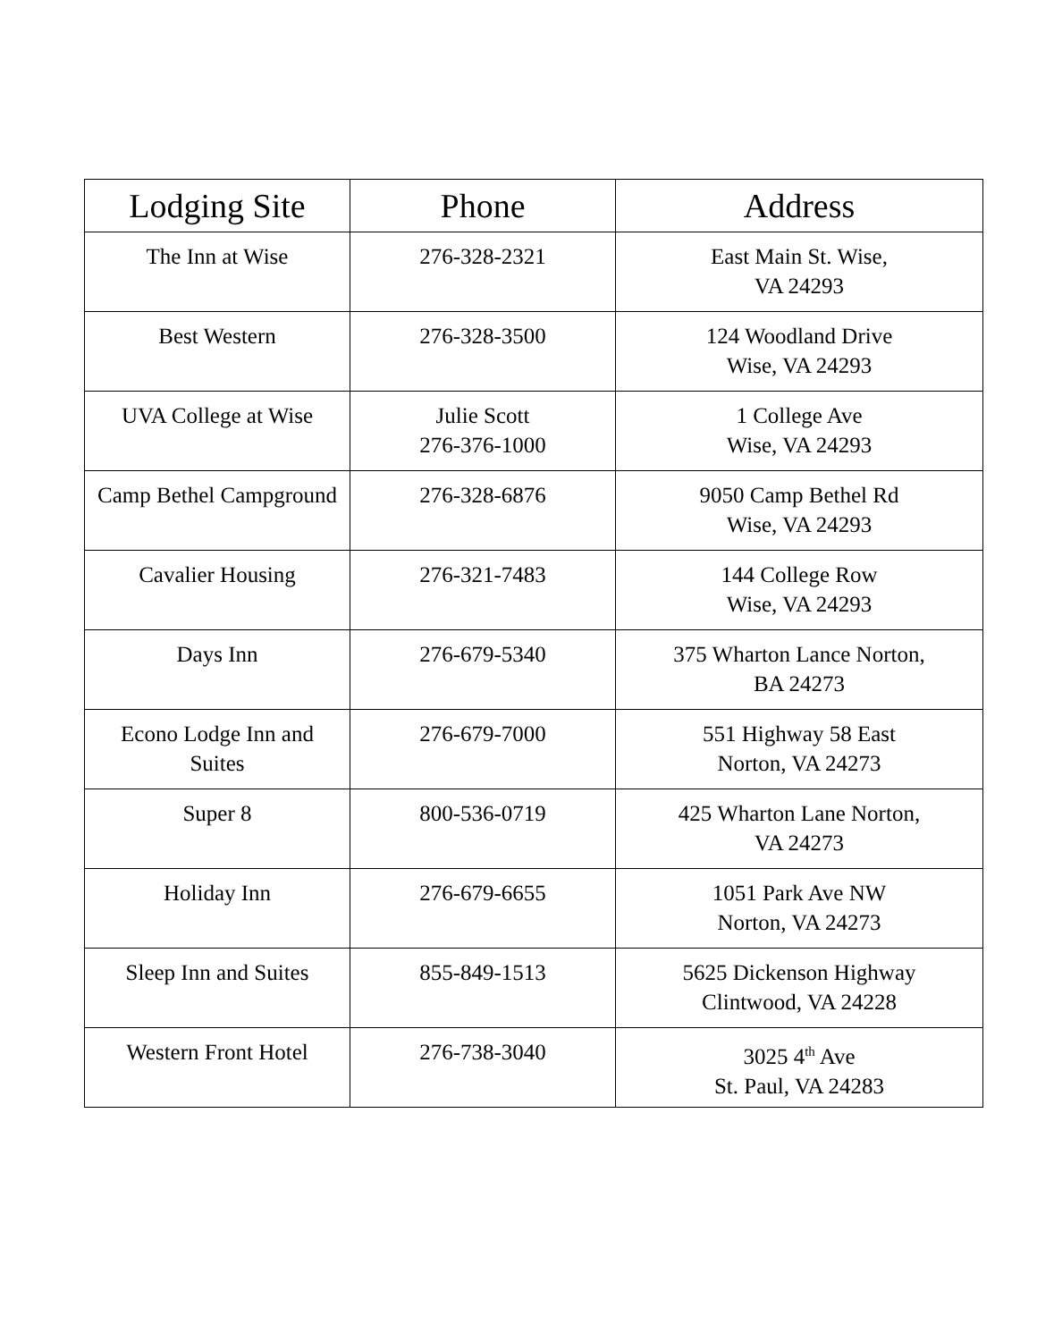| Lodging Site | Phone | Address |
| --- | --- | --- |
| The Inn at Wise | 276-328-2321 | East Main St. Wise, VA 24293 |
| Best Western | 276-328-3500 | 124 Woodland Drive Wise, VA 24293 |
| UVA College at Wise | Julie Scott 276-376-1000 | 1 College Ave Wise, VA 24293 |
| Camp Bethel Campground | 276-328-6876 | 9050 Camp Bethel Rd Wise, VA 24293 |
| Cavalier Housing | 276-321-7483 | 144 College Row Wise, VA 24293 |
| Days Inn | 276-679-5340 | 375 Wharton Lance Norton, BA 24273 |
| Econo Lodge Inn and Suites | 276-679-7000 | 551 Highway 58 East Norton, VA 24273 |
| Super 8 | 800-536-0719 | 425 Wharton Lane Norton, VA 24273 |
| Holiday Inn | 276-679-6655 | 1051 Park Ave NW Norton, VA 24273 |
| Sleep Inn and Suites | 855-849-1513 | 5625 Dickenson Highway Clintwood, VA 24228 |
| Western Front Hotel | 276-738-3040 | 3025 4<sup>th</sup> Ave St. Paul, VA 24283 |